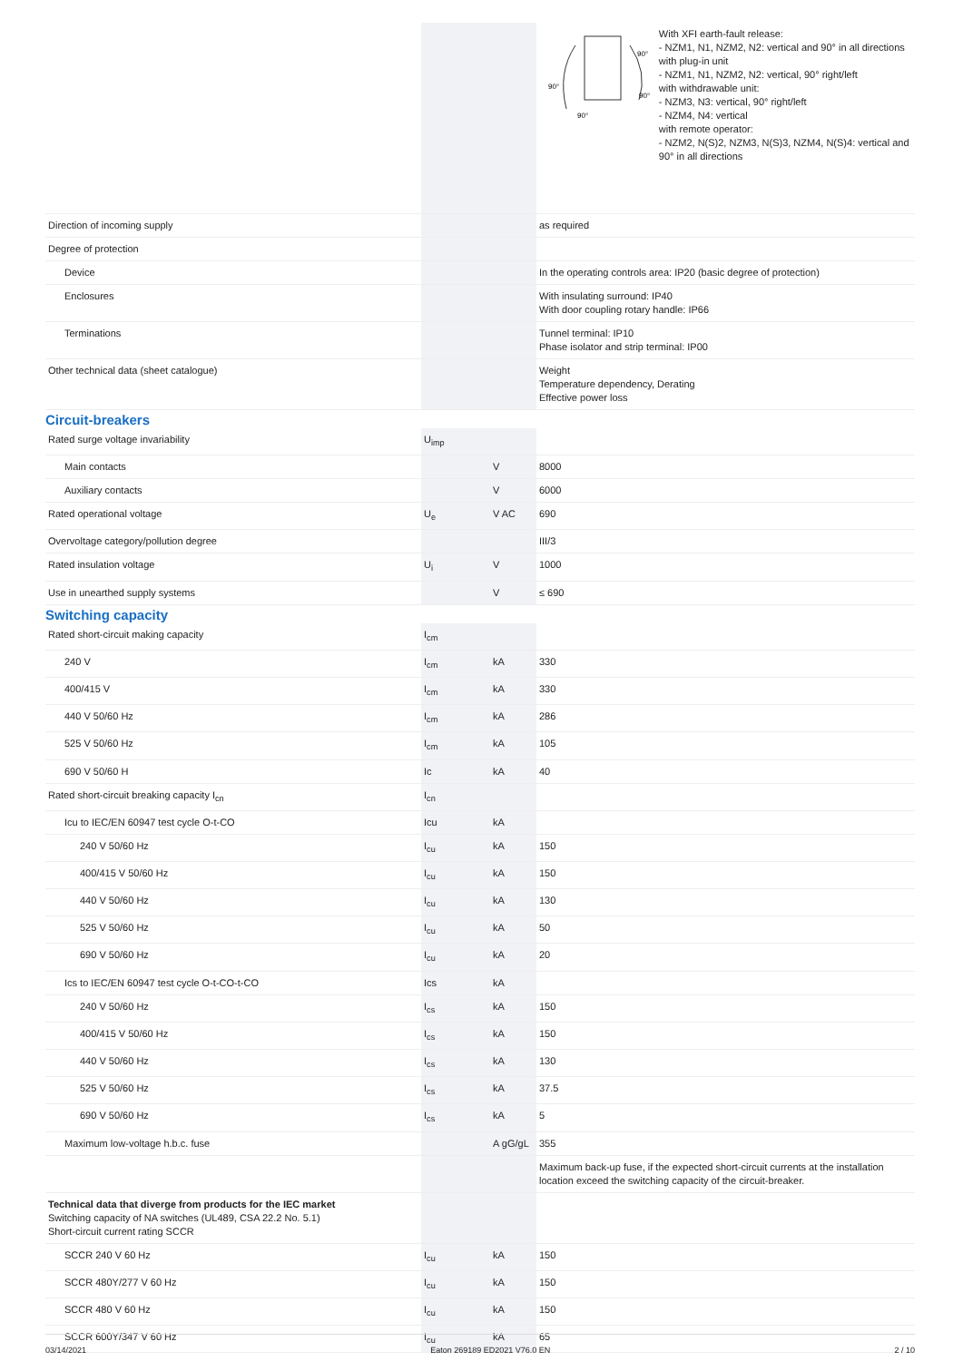| | | | 90° 90° 90° 90° With XFI earth-fault release: - NZM1, N1, NZM2, N2: vertical and 90° in all directions with plug-in unit - NZM1, N1, NZM2, N2: vertical, 90° right/left with withdrawable unit: - NZM3, N3: vertical, 90° right/left - NZM4, N4: vertical with remote operator: - NZM2, N(S)2, NZM3, N(S)3, NZM4, N(S)4: vertical and 90° in all directions |
| Direction of incoming supply | | | as required |
| Degree of protection | | | |
| Device | | | In the operating controls area: IP20 (basic degree of protection) |
| Enclosures | | | With insulating surround: IP40 With door coupling rotary handle: IP66 |
| Terminations | | | Tunnel terminal: IP10 Phase isolator and strip terminal: IP00 |
| Other technical data (sheet catalogue) | | | Weight Temperature dependency, Derating Effective power loss |
Circuit-breakers
| Rated surge voltage invariability | U<sub>imp</sub> | | |
| Main contacts | | V | 8000 |
| Auxiliary contacts | | V | 6000 |
| Rated operational voltage | U<sub>e</sub> | V AC | 690 |
| Overvoltage category/pollution degree | | | III/3 |
| Rated insulation voltage | U<sub>i</sub> | V | 1000 |
| Use in unearthed supply systems | | V | ≤ 690 |
Switching capacity
| Rated short-circuit making capacity | I<sub>cm</sub> | | |
| 240 V | I<sub>cm</sub> | kA | 330 |
| 400/415 V | I<sub>cm</sub> | kA | 330 |
| 440 V 50/60 Hz | I<sub>cm</sub> | kA | 286 |
| 525 V 50/60 Hz | I<sub>cm</sub> | kA | 105 |
| 690 V 50/60 H | Ic | kA | 40 |
| Rated short-circuit breaking capacity I<sub>cn</sub> | I<sub>cn</sub> | | |
| Icu to IEC/EN 60947 test cycle O-t-CO | Icu | kA | |
| 240 V 50/60 Hz | I<sub>cu</sub> | kA | 150 |
| 400/415 V 50/60 Hz | I<sub>cu</sub> | kA | 150 |
| 440 V 50/60 Hz | I<sub>cu</sub> | kA | 130 |
| 525 V 50/60 Hz | I<sub>cu</sub> | kA | 50 |
| 690 V 50/60 Hz | I<sub>cu</sub> | kA | 20 |
| Ics to IEC/EN 60947 test cycle O-t-CO-t-CO | Ics | kA | |
| 240 V 50/60 Hz | I<sub>cs</sub> | kA | 150 |
| 400/415 V 50/60 Hz | I<sub>cs</sub> | kA | 150 |
| 440 V 50/60 Hz | I<sub>cs</sub> | kA | 130 |
| 525 V 50/60 Hz | I<sub>cs</sub> | kA | 37.5 |
| 690 V 50/60 Hz | I<sub>cs</sub> | kA | 5 |
| Maximum low-voltage h.b.c. fuse | | A gG/gL | 355 |
| | | | Maximum back-up fuse, if the expected short-circuit currents at the installation location exceed the switching capacity of the circuit-breaker. |
| Technical data that diverge from products for the IEC market Switching capacity of NA switches (UL489, CSA 22.2 No. 5.1) Short-circuit current rating SCCR | | | |
| SCCR 240 V 60 Hz | I<sub>cu</sub> | kA | 150 |
| SCCR 480Y/277 V 60 Hz | I<sub>cu</sub> | kA | 150 |
| SCCR 480 V 60 Hz | I<sub>cu</sub> | kA | 150 |
| SCCR 600Y/347 V 60 Hz | I<sub>cu</sub> | kA | 65 |
03/14/2021 Eaton 269189 ED2021 V76.0 EN 2 / 10